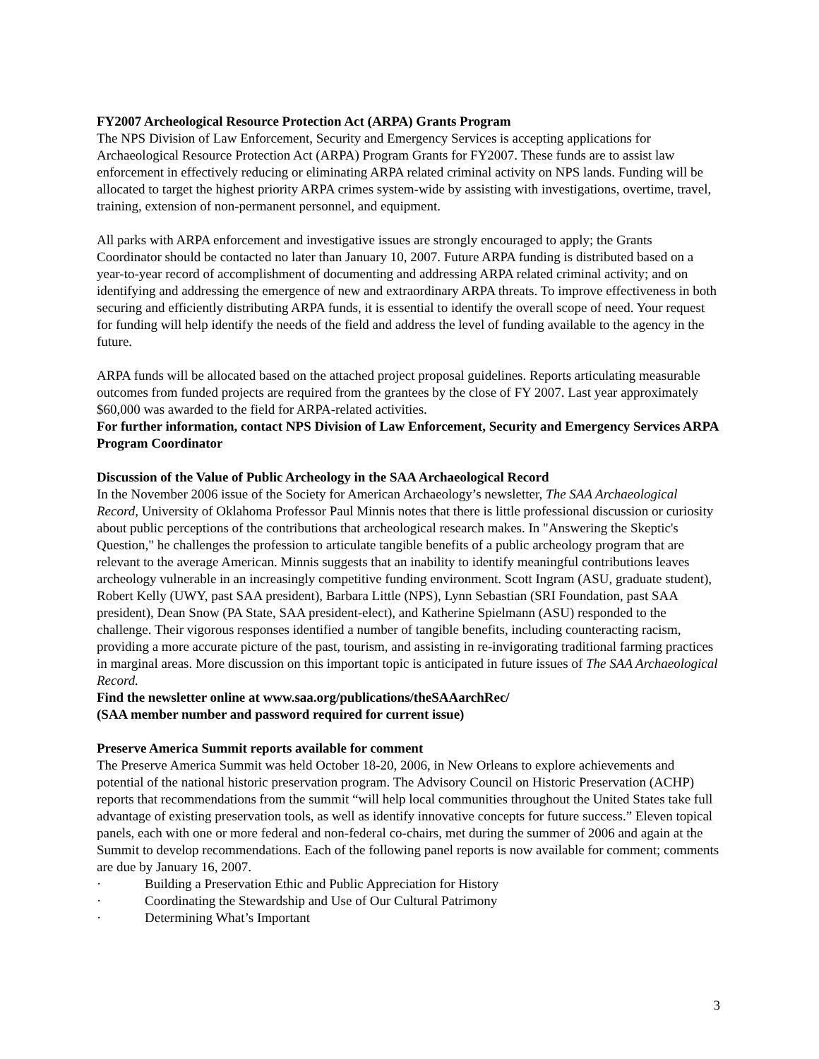FY2007 Archeological Resource Protection Act (ARPA) Grants Program
The NPS Division of Law Enforcement, Security and Emergency Services is accepting applications for Archaeological Resource Protection Act (ARPA) Program Grants for FY2007. These funds are to assist law enforcement in effectively reducing or eliminating ARPA related criminal activity on NPS lands. Funding will be allocated to target the highest priority ARPA crimes system-wide by assisting with investigations, overtime, travel, training, extension of non-permanent personnel, and equipment.
All parks with ARPA enforcement and investigative issues are strongly encouraged to apply; the Grants Coordinator should be contacted no later than January 10, 2007. Future ARPA funding is distributed based on a year-to-year record of accomplishment of documenting and addressing ARPA related criminal activity; and on identifying and addressing the emergence of new and extraordinary ARPA threats. To improve effectiveness in both securing and efficiently distributing ARPA funds, it is essential to identify the overall scope of need. Your request for funding will help identify the needs of the field and address the level of funding available to the agency in the future.
ARPA funds will be allocated based on the attached project proposal guidelines. Reports articulating measurable outcomes from funded projects are required from the grantees by the close of FY 2007. Last year approximately $60,000 was awarded to the field for ARPA-related activities.
For further information, contact NPS Division of Law Enforcement, Security and Emergency Services ARPA Program Coordinator
Discussion of the Value of Public Archeology in the SAA Archaeological Record
In the November 2006 issue of the Society for American Archaeology’s newsletter, The SAA Archaeological Record, University of Oklahoma Professor Paul Minnis notes that there is little professional discussion or curiosity about public perceptions of the contributions that archeological research makes. In "Answering the Skeptic's Question," he challenges the profession to articulate tangible benefits of a public archeology program that are relevant to the average American. Minnis suggests that an inability to identify meaningful contributions leaves archeology vulnerable in an increasingly competitive funding environment. Scott Ingram (ASU, graduate student), Robert Kelly (UWY, past SAA president), Barbara Little (NPS), Lynn Sebastian (SRI Foundation, past SAA president), Dean Snow (PA State, SAA president-elect), and Katherine Spielmann (ASU) responded to the challenge. Their vigorous responses identified a number of tangible benefits, including counteracting racism, providing a more accurate picture of the past, tourism, and assisting in re-invigorating traditional farming practices in marginal areas. More discussion on this important topic is anticipated in future issues of The SAA Archaeological Record.
Find the newsletter online at www.saa.org/publications/theSAAarchRec/
(SAA member number and password required for current issue)
Preserve America Summit reports available for comment
The Preserve America Summit was held October 18-20, 2006, in New Orleans to explore achievements and potential of the national historic preservation program. The Advisory Council on Historic Preservation (ACHP) reports that recommendations from the summit “will help local communities throughout the United States take full advantage of existing preservation tools, as well as identify innovative concepts for future success.” Eleven topical panels, each with one or more federal and non-federal co-chairs, met during the summer of 2006 and again at the Summit to develop recommendations. Each of the following panel reports is now available for comment; comments are due by January 16, 2007.
· Building a Preservation Ethic and Public Appreciation for History
· Coordinating the Stewardship and Use of Our Cultural Patrimony
· Determining What’s Important
3